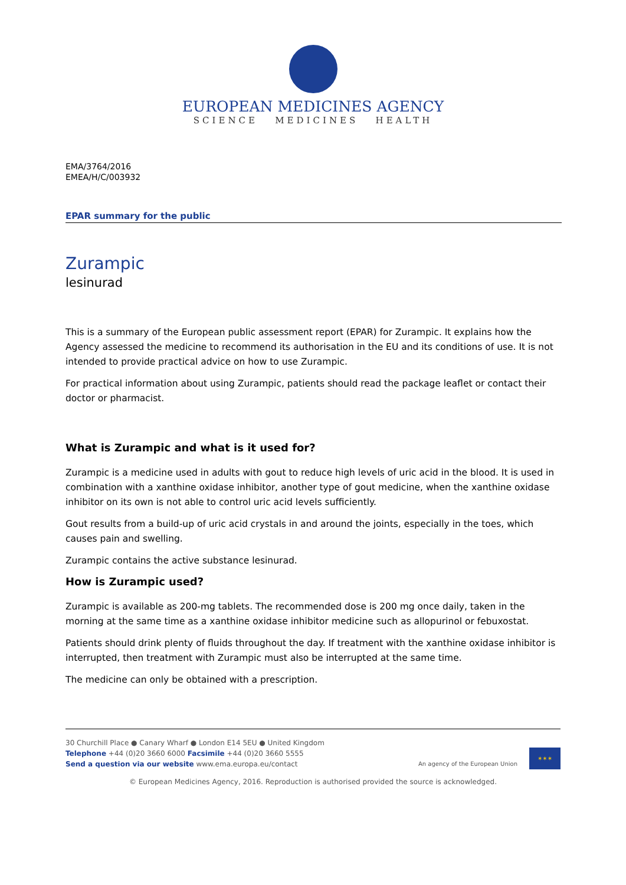EUROPEAN MEDICINES AGENCY
SCIENCE MEDICINES HEALTH
EMA/3764/2016
EMEA/H/C/003932
EPAR summary for the public
Zurampic
lesinurad
This is a summary of the European public assessment report (EPAR) for Zurampic. It explains how the Agency assessed the medicine to recommend its authorisation in the EU and its conditions of use. It is not intended to provide practical advice on how to use Zurampic.
For practical information about using Zurampic, patients should read the package leaflet or contact their doctor or pharmacist.
What is Zurampic and what is it used for?
Zurampic is a medicine used in adults with gout to reduce high levels of uric acid in the blood. It is used in combination with a xanthine oxidase inhibitor, another type of gout medicine, when the xanthine oxidase inhibitor on its own is not able to control uric acid levels sufficiently.
Gout results from a build-up of uric acid crystals in and around the joints, especially in the toes, which causes pain and swelling.
Zurampic contains the active substance lesinurad.
How is Zurampic used?
Zurampic is available as 200-mg tablets. The recommended dose is 200 mg once daily, taken in the morning at the same time as a xanthine oxidase inhibitor medicine such as allopurinol or febuxostat.
Patients should drink plenty of fluids throughout the day. If treatment with the xanthine oxidase inhibitor is interrupted, then treatment with Zurampic must also be interrupted at the same time.
The medicine can only be obtained with a prescription.
30 Churchill Place ● Canary Wharf ● London E14 5EU ● United Kingdom
Telephone +44 (0)20 3660 6000 Facsimile +44 (0)20 3660 5555
Send a question via our website www.ema.europa.eu/contact
An agency of the European Union
✶✶✶
© European Medicines Agency, 2016. Reproduction is authorised provided the source is acknowledged.
Medicinal product no longer authorised